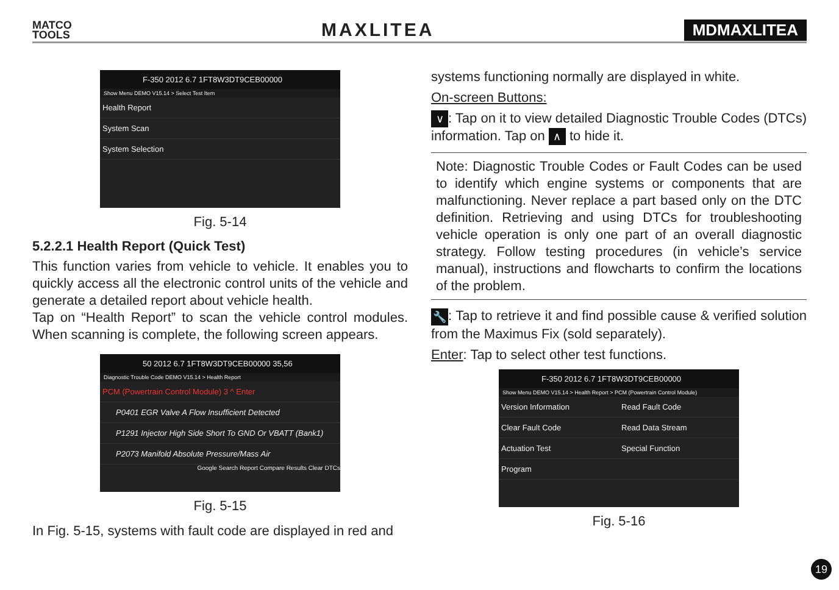MATCO
TOOLS
MAXLITEA
MDMAXLITEA
F-350 2012 6.7 1FT8W3DT9CEB00000
Show Menu DEMO V15.14 > Select Test Item
Health Report
System Scan
System Selection
Fig. 5-14
5.2.2.1 Health Report (Quick Test)
This function varies from vehicle to vehicle. It enables you to quickly access all the electronic control units of the vehicle and generate a detailed report about vehicle health.
Tap on “Health Report” to scan the vehicle control modules. When scanning is complete, the following screen appears.
50 2012 6.7 1FT8W3DT9CEB00000 35,56
Diagnostic Trouble Code DEMO V15.14 > Health Report
PCM (Powertrain Control Module) 3 ^ Enter
P0401 EGR Valve A Flow Insufficient Detected
P1291 Injector High Side Short To GND Or VBATT (Bank1)
P2073 Manifold Absolute Pressure/Mass Air
Google Search Report Compare Results Clear DTCs
Fig. 5-15
In Fig. 5-15, systems with fault code are displayed in red and
systems functioning normally are displayed in white.
On-screen Buttons:
∨: Tap on it to view detailed Diagnostic Trouble Codes (DTCs) information. Tap on ∧ to hide it.
Note: Diagnostic Trouble Codes or Fault Codes can be used to identify which engine systems or components that are malfunctioning. Never replace a part based only on the DTC definition. Retrieving and using DTCs for troubleshooting vehicle operation is only one part of an overall diagnostic strategy. Follow testing procedures (in vehicle’s service manual), instructions and flowcharts to confirm the locations of the problem.
🔧: Tap to retrieve it and find possible cause & verified solution from the Maximus Fix (sold separately).
Enter: Tap to select other test functions.
F-350 2012 6.7 1FT8W3DT9CEB00000
Show Menu DEMO V15.14 > Health Report > PCM (Powertrain Control Module)
Version Information
Read Fault Code
Clear Fault Code
Read Data Stream
Actuation Test
Special Function
Program
Fig. 5-16
19